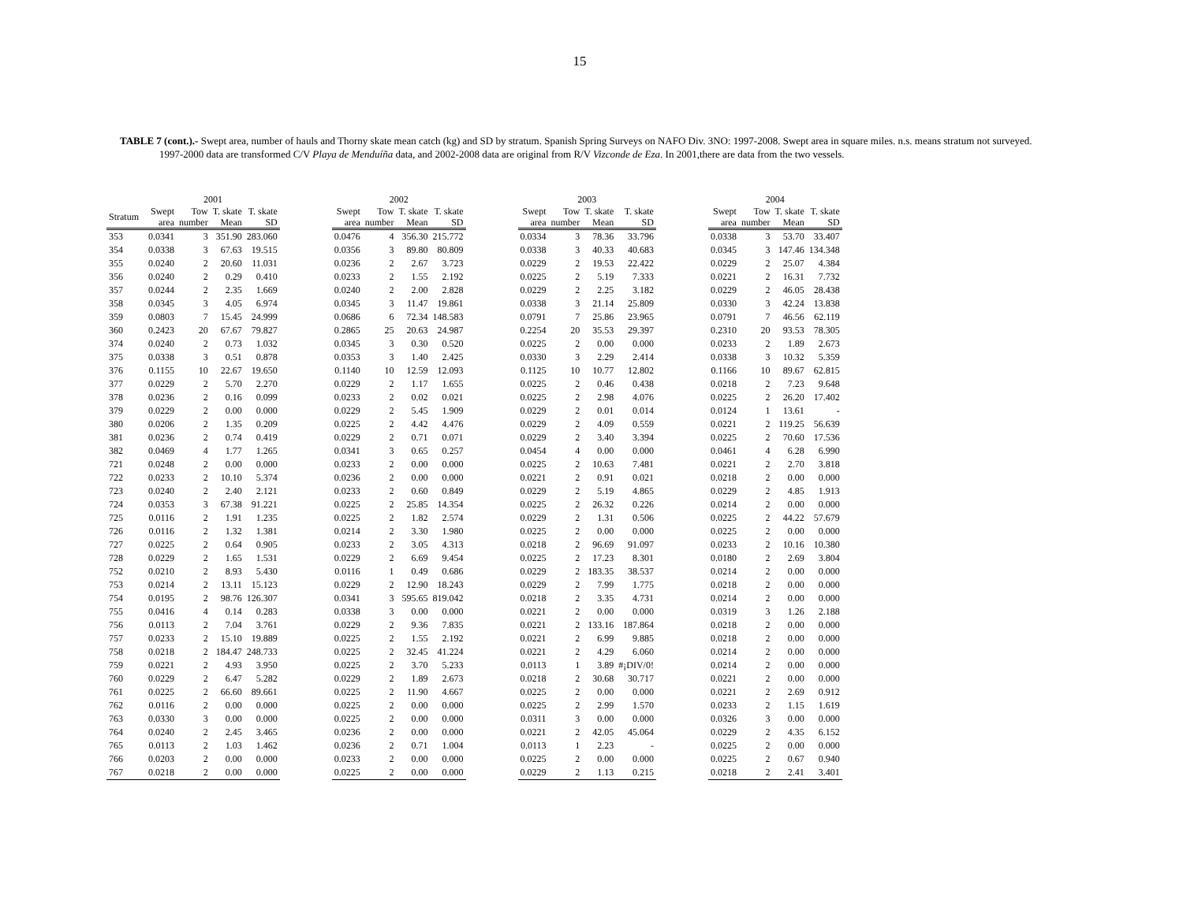15
TABLE 7 (cont.).- Swept area, number of hauls and Thorny skate mean catch (kg) and SD by stratum. Spanish Spring Surveys on NAFO Div. 3NO: 1997-2008. Swept area in square miles. n.s. means stratum not surveyed. 1997-2000 data are transformed C/V Playa de Menduíña data, and 2002-2008 data are original from R/V Vizconde de Eza. In 2001,there are data from the two vessels.
| | 2001 | | | | | 2002 | | | | | 2003 | | | | | 2004 | | | |
| --- | --- | --- | --- | --- | --- | --- | --- | --- | --- | --- | --- | --- | --- | --- | --- | --- | --- | --- | --- |
| Stratum | Swept area | Tow number | T. skate Mean | T. skate SD | | Swept area | Tow number | T. skate Mean | T. skate SD | | Swept area | Tow number | T. skate Mean | T. skate SD | | Swept area | Tow number | T. skate Mean | T. skate SD |
| 353 | 0.0341 | 3 | 351.90 | 283.060 | | 0.0476 | 4 | 356.30 | 215.772 | | 0.0334 | 3 | 78.36 | 33.796 | | 0.0338 | 3 | 53.70 | 33.407 |
| 354 | 0.0338 | 3 | 67.63 | 19.515 | | 0.0356 | 3 | 89.80 | 80.809 | | 0.0338 | 3 | 40.33 | 40.683 | | 0.0345 | 3 | 147.46 | 134.348 |
| 355 | 0.0240 | 2 | 20.60 | 11.031 | | 0.0236 | 2 | 2.67 | 3.723 | | 0.0229 | 2 | 19.53 | 22.422 | | 0.0229 | 2 | 25.07 | 4.384 |
| 356 | 0.0240 | 2 | 0.29 | 0.410 | | 0.0233 | 2 | 1.55 | 2.192 | | 0.0225 | 2 | 5.19 | 7.333 | | 0.0221 | 2 | 16.31 | 7.732 |
| 357 | 0.0244 | 2 | 2.35 | 1.669 | | 0.0240 | 2 | 2.00 | 2.828 | | 0.0229 | 2 | 2.25 | 3.182 | | 0.0229 | 2 | 46.05 | 28.438 |
| 358 | 0.0345 | 3 | 4.05 | 6.974 | | 0.0345 | 3 | 11.47 | 19.861 | | 0.0338 | 3 | 21.14 | 25.809 | | 0.0330 | 3 | 42.24 | 13.838 |
| 359 | 0.0803 | 7 | 15.45 | 24.999 | | 0.0686 | 6 | 72.34 | 148.583 | | 0.0791 | 7 | 25.86 | 23.965 | | 0.0791 | 7 | 46.56 | 62.119 |
| 360 | 0.2423 | 20 | 67.67 | 79.827 | | 0.2865 | 25 | 20.63 | 24.987 | | 0.2254 | 20 | 35.53 | 29.397 | | 0.2310 | 20 | 93.53 | 78.305 |
| 374 | 0.0240 | 2 | 0.73 | 1.032 | | 0.0345 | 3 | 0.30 | 0.520 | | 0.0225 | 2 | 0.00 | 0.000 | | 0.0233 | 2 | 1.89 | 2.673 |
| 375 | 0.0338 | 3 | 0.51 | 0.878 | | 0.0353 | 3 | 1.40 | 2.425 | | 0.0330 | 3 | 2.29 | 2.414 | | 0.0338 | 3 | 10.32 | 5.359 |
| 376 | 0.1155 | 10 | 22.67 | 19.650 | | 0.1140 | 10 | 12.59 | 12.093 | | 0.1125 | 10 | 10.77 | 12.802 | | 0.1166 | 10 | 89.67 | 62.815 |
| 377 | 0.0229 | 2 | 5.70 | 2.270 | | 0.0229 | 2 | 1.17 | 1.655 | | 0.0225 | 2 | 0.46 | 0.438 | | 0.0218 | 2 | 7.23 | 9.648 |
| 378 | 0.0236 | 2 | 0.16 | 0.099 | | 0.0233 | 2 | 0.02 | 0.021 | | 0.0225 | 2 | 2.98 | 4.076 | | 0.0225 | 2 | 26.20 | 17.402 |
| 379 | 0.0229 | 2 | 0.00 | 0.000 | | 0.0229 | 2 | 5.45 | 1.909 | | 0.0229 | 2 | 0.01 | 0.014 | | 0.0124 | 1 | 13.61 | - |
| 380 | 0.0206 | 2 | 1.35 | 0.209 | | 0.0225 | 2 | 4.42 | 4.476 | | 0.0229 | 2 | 4.09 | 0.559 | | 0.0221 | 2 | 119.25 | 56.639 |
| 381 | 0.0236 | 2 | 0.74 | 0.419 | | 0.0229 | 2 | 0.71 | 0.071 | | 0.0229 | 2 | 3.40 | 3.394 | | 0.0225 | 2 | 70.60 | 17.536 |
| 382 | 0.0469 | 4 | 1.77 | 1.265 | | 0.0341 | 3 | 0.65 | 0.257 | | 0.0454 | 4 | 0.00 | 0.000 | | 0.0461 | 4 | 6.28 | 6.990 |
| 721 | 0.0248 | 2 | 0.00 | 0.000 | | 0.0233 | 2 | 0.00 | 0.000 | | 0.0225 | 2 | 10.63 | 7.481 | | 0.0221 | 2 | 2.70 | 3.818 |
| 722 | 0.0233 | 2 | 10.10 | 5.374 | | 0.0236 | 2 | 0.00 | 0.000 | | 0.0221 | 2 | 0.91 | 0.021 | | 0.0218 | 2 | 0.00 | 0.000 |
| 723 | 0.0240 | 2 | 2.40 | 2.121 | | 0.0233 | 2 | 0.60 | 0.849 | | 0.0229 | 2 | 5.19 | 4.865 | | 0.0229 | 2 | 4.85 | 1.913 |
| 724 | 0.0353 | 3 | 67.38 | 91.221 | | 0.0225 | 2 | 25.85 | 14.354 | | 0.0225 | 2 | 26.32 | 0.226 | | 0.0214 | 2 | 0.00 | 0.000 |
| 725 | 0.0116 | 2 | 1.91 | 1.235 | | 0.0225 | 2 | 1.82 | 2.574 | | 0.0229 | 2 | 1.31 | 0.506 | | 0.0225 | 2 | 44.22 | 57.679 |
| 726 | 0.0116 | 2 | 1.32 | 1.381 | | 0.0214 | 2 | 3.30 | 1.980 | | 0.0225 | 2 | 0.00 | 0.000 | | 0.0225 | 2 | 0.00 | 0.000 |
| 727 | 0.0225 | 2 | 0.64 | 0.905 | | 0.0233 | 2 | 3.05 | 4.313 | | 0.0218 | 2 | 96.69 | 91.097 | | 0.0233 | 2 | 10.16 | 10.380 |
| 728 | 0.0229 | 2 | 1.65 | 1.531 | | 0.0229 | 2 | 6.69 | 9.454 | | 0.0225 | 2 | 17.23 | 8.301 | | 0.0180 | 2 | 2.69 | 3.804 |
| 752 | 0.0210 | 2 | 8.93 | 5.430 | | 0.0116 | 1 | 0.49 | 0.686 | | 0.0229 | 2 | 183.35 | 38.537 | | 0.0214 | 2 | 0.00 | 0.000 |
| 753 | 0.0214 | 2 | 13.11 | 15.123 | | 0.0229 | 2 | 12.90 | 18.243 | | 0.0229 | 2 | 7.99 | 1.775 | | 0.0218 | 2 | 0.00 | 0.000 |
| 754 | 0.0195 | 2 | 98.76 | 126.307 | | 0.0341 | 3 | 595.65 | 819.042 | | 0.0218 | 2 | 3.35 | 4.731 | | 0.0214 | 2 | 0.00 | 0.000 |
| 755 | 0.0416 | 4 | 0.14 | 0.283 | | 0.0338 | 3 | 0.00 | 0.000 | | 0.0221 | 2 | 0.00 | 0.000 | | 0.0319 | 3 | 1.26 | 2.188 |
| 756 | 0.0113 | 2 | 7.04 | 3.761 | | 0.0229 | 2 | 9.36 | 7.835 | | 0.0221 | 2 | 133.16 | 187.864 | | 0.0218 | 2 | 0.00 | 0.000 |
| 757 | 0.0233 | 2 | 15.10 | 19.889 | | 0.0225 | 2 | 1.55 | 2.192 | | 0.0221 | 2 | 6.99 | 9.885 | | 0.0218 | 2 | 0.00 | 0.000 |
| 758 | 0.0218 | 2 | 184.47 | 248.733 | | 0.0225 | 2 | 32.45 | 41.224 | | 0.0221 | 2 | 4.29 | 6.060 | | 0.0214 | 2 | 0.00 | 0.000 |
| 759 | 0.0221 | 2 | 4.93 | 3.950 | | 0.0225 | 2 | 3.70 | 5.233 | | 0.0113 | 1 | 3.89 | #¡DIV/0! | | 0.0214 | 2 | 0.00 | 0.000 |
| 760 | 0.0229 | 2 | 6.47 | 5.282 | | 0.0229 | 2 | 1.89 | 2.673 | | 0.0218 | 2 | 30.68 | 30.717 | | 0.0221 | 2 | 0.00 | 0.000 |
| 761 | 0.0225 | 2 | 66.60 | 89.661 | | 0.0225 | 2 | 11.90 | 4.667 | | 0.0225 | 2 | 0.00 | 0.000 | | 0.0221 | 2 | 2.69 | 0.912 |
| 762 | 0.0116 | 2 | 0.00 | 0.000 | | 0.0225 | 2 | 0.00 | 0.000 | | 0.0225 | 2 | 2.99 | 1.570 | | 0.0233 | 2 | 1.15 | 1.619 |
| 763 | 0.0330 | 3 | 0.00 | 0.000 | | 0.0225 | 2 | 0.00 | 0.000 | | 0.0311 | 3 | 0.00 | 0.000 | | 0.0326 | 3 | 0.00 | 0.000 |
| 764 | 0.0240 | 2 | 2.45 | 3.465 | | 0.0236 | 2 | 0.00 | 0.000 | | 0.0221 | 2 | 42.05 | 45.064 | | 0.0229 | 2 | 4.35 | 6.152 |
| 765 | 0.0113 | 2 | 1.03 | 1.462 | | 0.0236 | 2 | 0.71 | 1.004 | | 0.0113 | 1 | 2.23 | - | | 0.0225 | 2 | 0.00 | 0.000 |
| 766 | 0.0203 | 2 | 0.00 | 0.000 | | 0.0233 | 2 | 0.00 | 0.000 | | 0.0225 | 2 | 0.00 | 0.000 | | 0.0225 | 2 | 0.67 | 0.940 |
| 767 | 0.0218 | 2 | 0.00 | 0.000 | | 0.0225 | 2 | 0.00 | 0.000 | | 0.0229 | 2 | 1.13 | 0.215 | | 0.0218 | 2 | 2.41 | 3.401 |